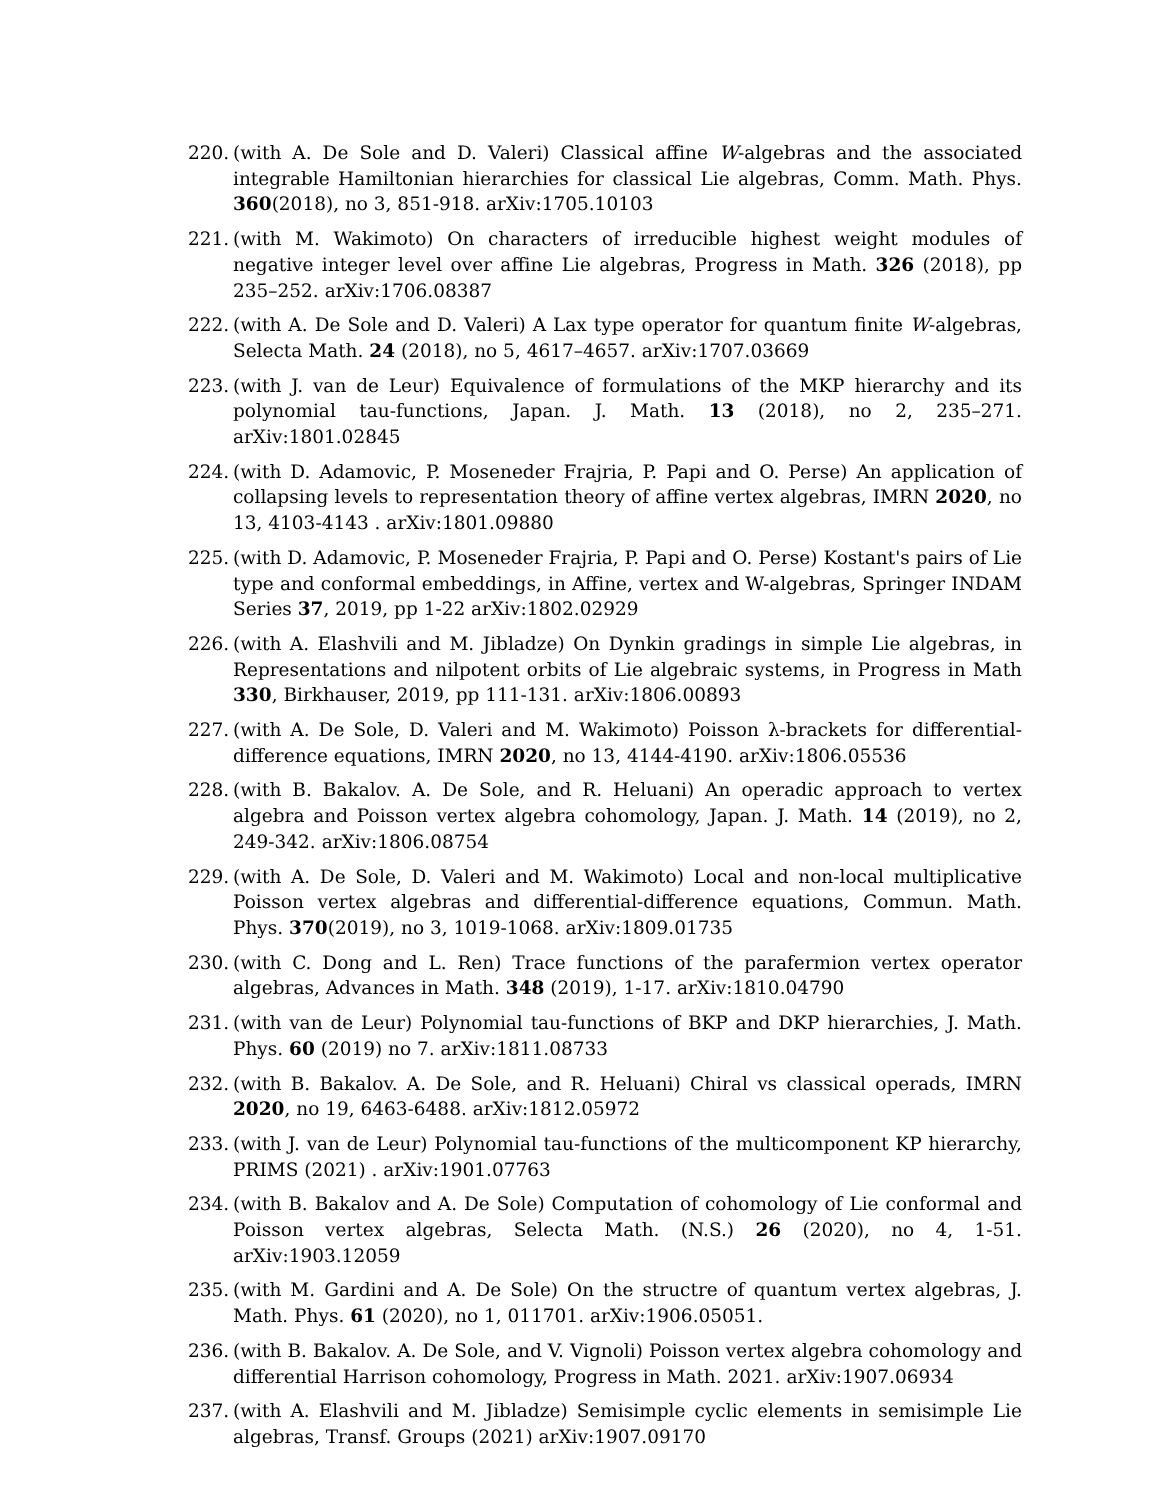220. (with A. De Sole and D. Valeri) Classical affine W-algebras and the associated integrable Hamiltonian hierarchies for classical Lie algebras, Comm. Math. Phys. 360(2018), no 3, 851-918. arXiv:1705.10103
221. (with M. Wakimoto) On characters of irreducible highest weight modules of negative integer level over affine Lie algebras, Progress in Math. 326 (2018), pp 235–252. arXiv:1706.08387
222. (with A. De Sole and D. Valeri) A Lax type operator for quantum finite W-algebras, Selecta Math. 24 (2018), no 5, 4617–4657. arXiv:1707.03669
223. (with J. van de Leur) Equivalence of formulations of the MKP hierarchy and its polynomial tau-functions, Japan. J. Math. 13 (2018), no 2, 235–271. arXiv:1801.02845
224. (with D. Adamovic, P. Moseneder Frajria, P. Papi and O. Perse) An application of collapsing levels to representation theory of affine vertex algebras, IMRN 2020, no 13, 4103-4143 . arXiv:1801.09880
225. (with D. Adamovic, P. Moseneder Frajria, P. Papi and O. Perse) Kostant's pairs of Lie type and conformal embeddings, in Affine, vertex and W-algebras, Springer INDAM Series 37, 2019, pp 1-22 arXiv:1802.02929
226. (with A. Elashvili and M. Jibladze) On Dynkin gradings in simple Lie algebras, in Representations and nilpotent orbits of Lie algebraic systems, in Progress in Math 330, Birkhauser, 2019, pp 111-131. arXiv:1806.00893
227. (with A. De Sole, D. Valeri and M. Wakimoto) Poisson λ-brackets for differential-difference equations, IMRN 2020, no 13, 4144-4190. arXiv:1806.05536
228. (with B. Bakalov. A. De Sole, and R. Heluani) An operadic approach to vertex algebra and Poisson vertex algebra cohomology, Japan. J. Math. 14 (2019), no 2, 249-342. arXiv:1806.08754
229. (with A. De Sole, D. Valeri and M. Wakimoto) Local and non-local multiplicative Poisson vertex algebras and differential-difference equations, Commun. Math. Phys. 370(2019), no 3, 1019-1068. arXiv:1809.01735
230. (with C. Dong and L. Ren) Trace functions of the parafermion vertex operator algebras, Advances in Math. 348 (2019), 1-17. arXiv:1810.04790
231. (with van de Leur) Polynomial tau-functions of BKP and DKP hierarchies, J. Math. Phys. 60 (2019) no 7. arXiv:1811.08733
232. (with B. Bakalov. A. De Sole, and R. Heluani) Chiral vs classical operads, IMRN 2020, no 19, 6463-6488. arXiv:1812.05972
233. (with J. van de Leur) Polynomial tau-functions of the multicomponent KP hierarchy, PRIMS (2021) . arXiv:1901.07763
234. (with B. Bakalov and A. De Sole) Computation of cohomology of Lie conformal and Poisson vertex algebras, Selecta Math. (N.S.) 26 (2020), no 4, 1-51. arXiv:1903.12059
235. (with M. Gardini and A. De Sole) On the structre of quantum vertex algebras, J. Math. Phys. 61 (2020), no 1, 011701. arXiv:1906.05051.
236. (with B. Bakalov. A. De Sole, and V. Vignoli) Poisson vertex algebra cohomology and differential Harrison cohomology, Progress in Math. 2021. arXiv:1907.06934
237. (with A. Elashvili and M. Jibladze) Semisimple cyclic elements in semisimple Lie algebras, Transf. Groups (2021) arXiv:1907.09170